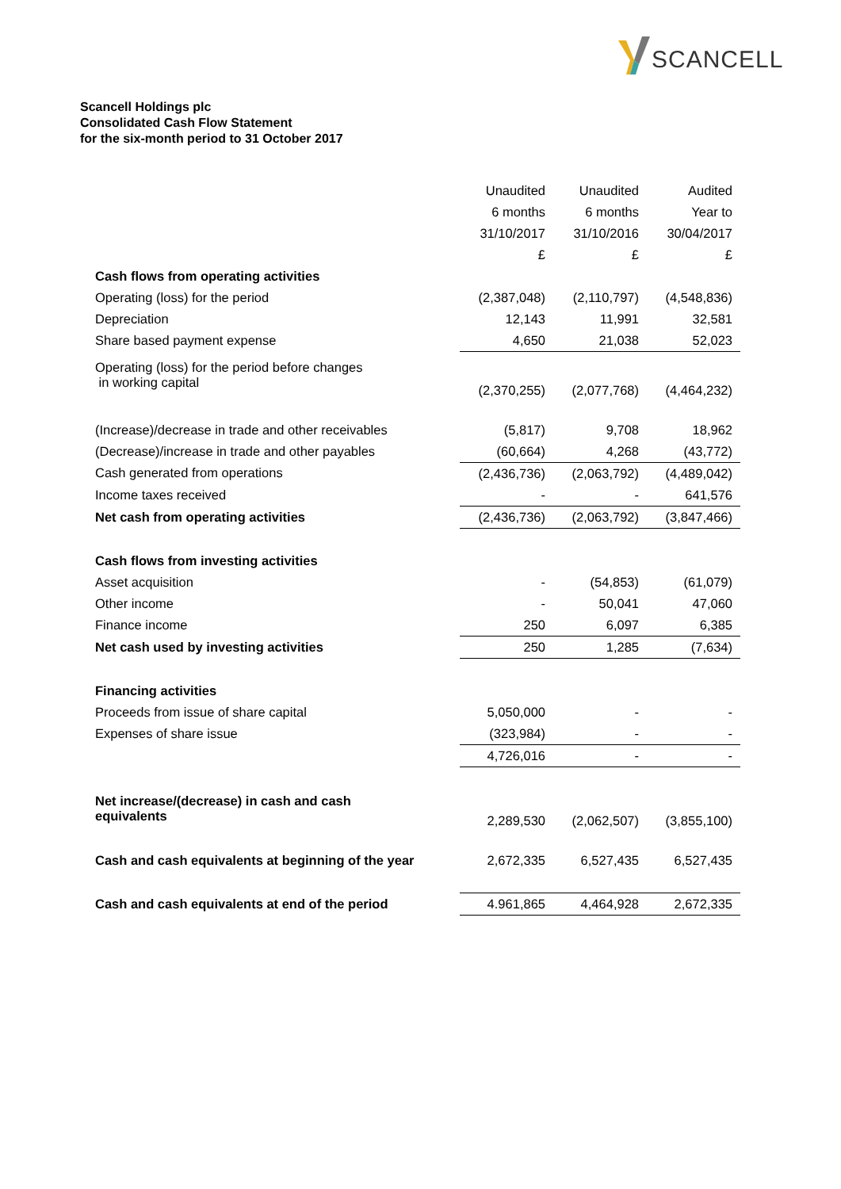SCANCELL
Scancell Holdings plc
Consolidated Cash Flow Statement
for the six-month period to 31 October 2017
| | Unaudited | Unaudited | Audited |
| | 6 months | 6 months | Year to |
| | 31/10/2017 | 31/10/2016 | 30/04/2017 |
| | £ | £ | £ |
| Cash flows from operating activities | | | |
| Operating (loss) for the period | (2,387,048) | (2,110,797) | (4,548,836) |
| Depreciation | 12,143 | 11,991 | 32,581 |
| Share based payment expense | 4,650 | 21,038 | 52,023 |
| Operating (loss) for the period before changes in working capital | (2,370,255) | (2,077,768) | (4,464,232) |
| (Increase)/decrease in trade and other receivables | (5,817) | 9,708 | 18,962 |
| (Decrease)/increase in trade and other payables | (60,664) | 4,268 | (43,772) |
| Cash generated from operations | (2,436,736) | (2,063,792) | (4,489,042) |
| Income taxes received | - | - | 641,576 |
| Net cash from operating activities | (2,436,736) | (2,063,792) | (3,847,466) |
| Cash flows from investing activities | | | |
| Asset acquisition | - | (54,853) | (61,079) |
| Other income | - | 50,041 | 47,060 |
| Finance income | 250 | 6,097 | 6,385 |
| Net cash used by investing activities | 250 | 1,285 | (7,634) |
| Financing activities | | | |
| Proceeds from issue of share capital | 5,050,000 | - | - |
| Expenses of share issue | (323,984) | - | - |
| | 4,726,016 | - | - |
| Net increase/(decrease) in cash and cash equivalents | 2,289,530 | (2,062,507) | (3,855,100) |
| Cash and cash equivalents at beginning of the year | 2,672,335 | 6,527,435 | 6,527,435 |
| Cash and cash equivalents at end of the period | 4.961,865 | 4,464,928 | 2,672,335 |